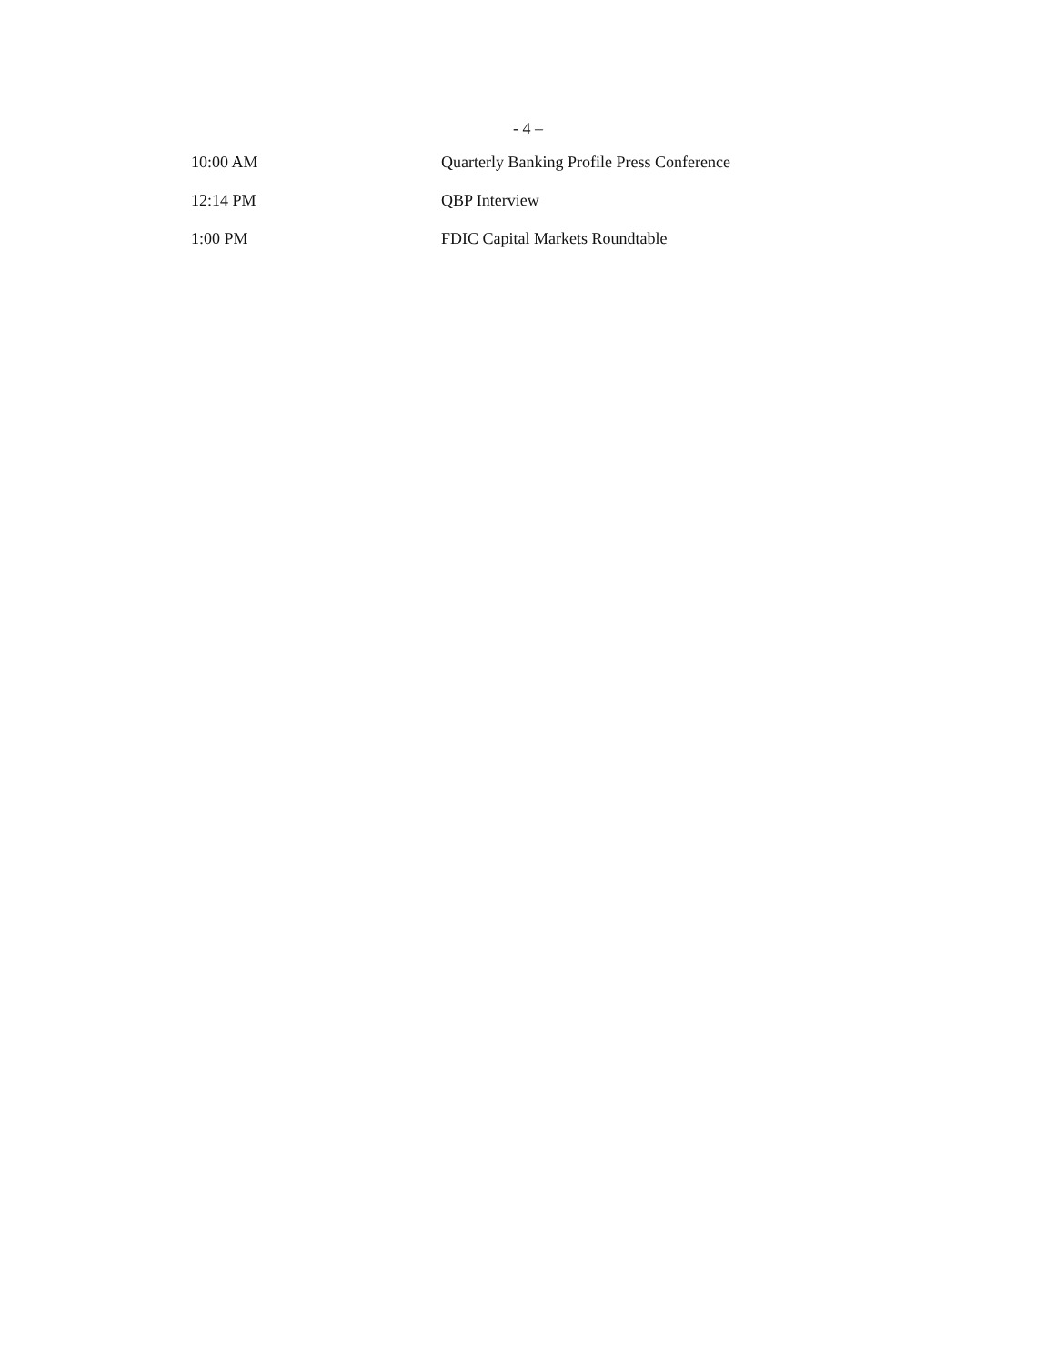- 4 –
| 10:00 AM | Quarterly Banking Profile Press Conference |
| 12:14 PM | QBP Interview |
| 1:00 PM | FDIC Capital Markets Roundtable |